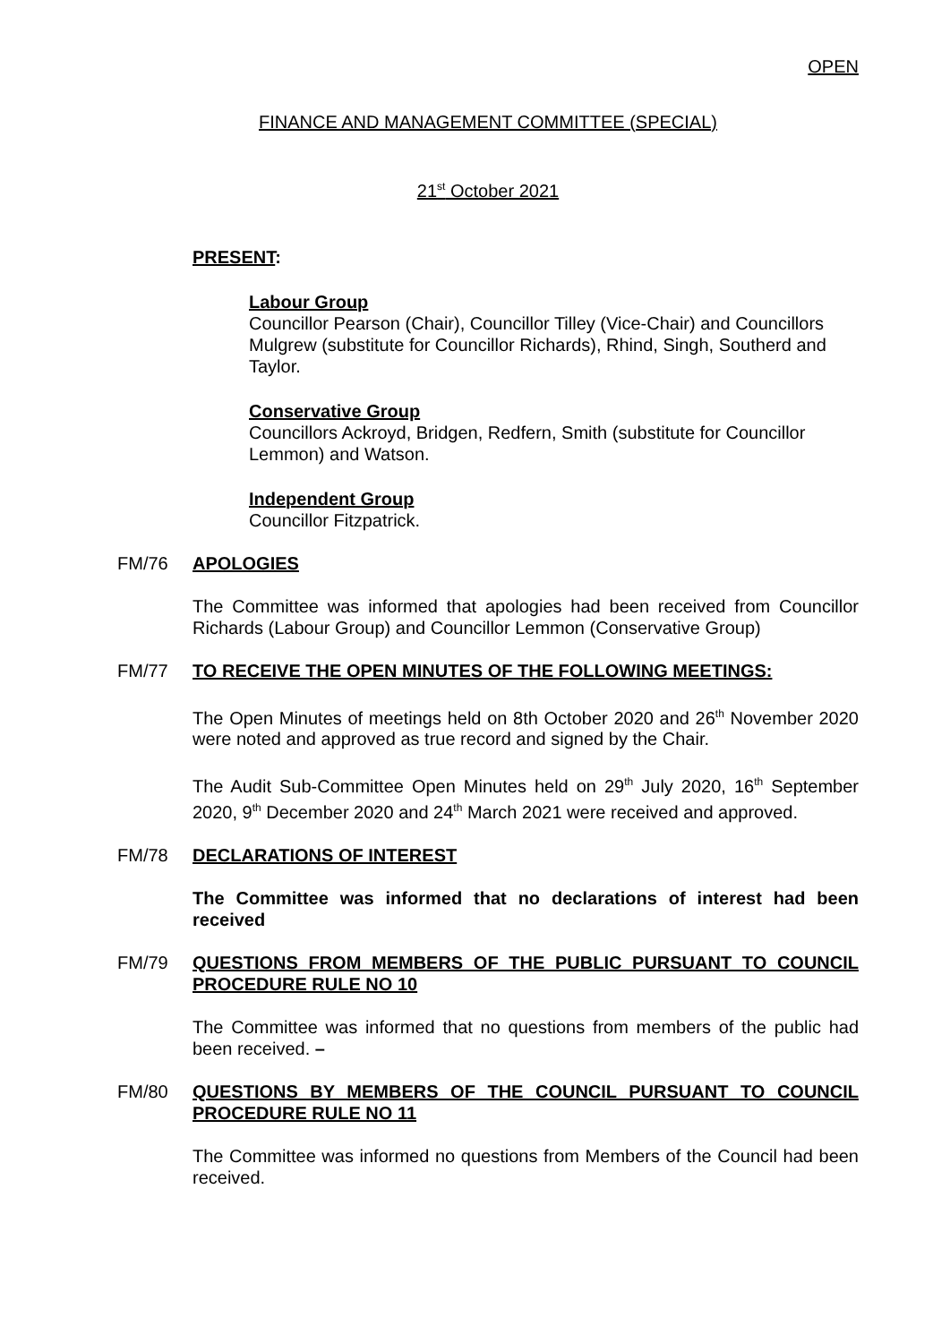OPEN
FINANCE AND MANAGEMENT COMMITTEE (SPECIAL)
21<sup>st</sup> October 2021
PRESENT:
Labour Group
Councillor Pearson (Chair), Councillor Tilley (Vice-Chair) and Councillors Mulgrew (substitute for Councillor Richards), Rhind, Singh, Southerd and Taylor.
Conservative Group
Councillors Ackroyd, Bridgen, Redfern, Smith (substitute for Councillor Lemmon) and Watson.
Independent Group
Councillor Fitzpatrick.
FM/76 APOLOGIES
The Committee was informed that apologies had been received from Councillor Richards (Labour Group) and Councillor Lemmon (Conservative Group)
FM/77 TO RECEIVE THE OPEN MINUTES OF THE FOLLOWING MEETINGS:
The Open Minutes of meetings held on 8th October 2020 and 26<sup>th</sup> November 2020 were noted and approved as true record and signed by the Chair.
The Audit Sub-Committee Open Minutes held on 29<sup>th</sup> July 2020, 16<sup>th</sup> September 2020, 9<sup>th</sup> December 2020 and 24<sup>th</sup> March 2021 were received and approved.
FM/78 DECLARATIONS OF INTEREST
The Committee was informed that no declarations of interest had been received
FM/79 QUESTIONS FROM MEMBERS OF THE PUBLIC PURSUANT TO COUNCIL PROCEDURE RULE NO 10
The Committee was informed that no questions from members of the public had been received. –
FM/80 QUESTIONS BY MEMBERS OF THE COUNCIL PURSUANT TO COUNCIL PROCEDURE RULE NO 11
The Committee was informed no questions from Members of the Council had been received.